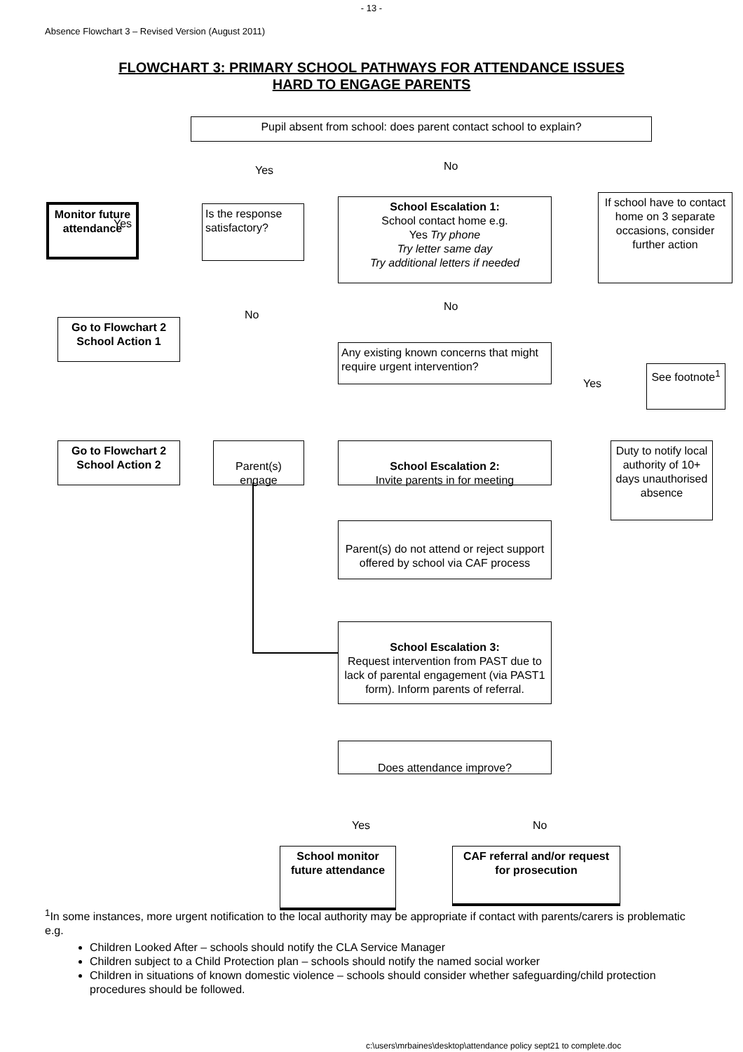- 13 -
Absence Flowchart 3 – Revised Version (August 2011)
FLOWCHART 3: PRIMARY SCHOOL PATHWAYS FOR ATTENDANCE ISSUES
HARD TO ENGAGE PARENTS
Pupil absent from school: does parent contact school to explain?
Yes No
Monitor future attendance
Yes
Is the response satisfactory?
School Escalation 1:
School contact home e.g.
Yes Try phone
Try letter same day
Try additional letters if needed
If school have to contact home on 3 separate occasions, consider further action
No
No
Go to Flowchart 2 School Action 1
Any existing known concerns that might require urgent intervention?
Yes
See footnote<sup>1</sup>
Go to Flowchart 2 School Action 2
Parent(s) engage
School Escalation 2:
Invite parents in for meeting
Duty to notify local authority of 10+ days unauthorised absence
Parent(s) do not attend or reject support offered by school via CAF process
School Escalation 3:
Request intervention from PAST due to lack of parental engagement (via PAST1 form). Inform parents of referral.
Does attendance improve?
Yes No
School monitor future attendance
CAF referral and/or request for prosecution
<sup>1</sup> In some instances, more urgent notification to the local authority may be appropriate if contact with parents/carers is problematic e.g.
Children Looked After – schools should notify the CLA Service Manager
Children subject to a Child Protection plan – schools should notify the named social worker
Children in situations of known domestic violence – schools should consider whether safeguarding/child protection procedures should be followed.
c:\users\mrbaines\desktop\attendance policy sept21 to complete.doc